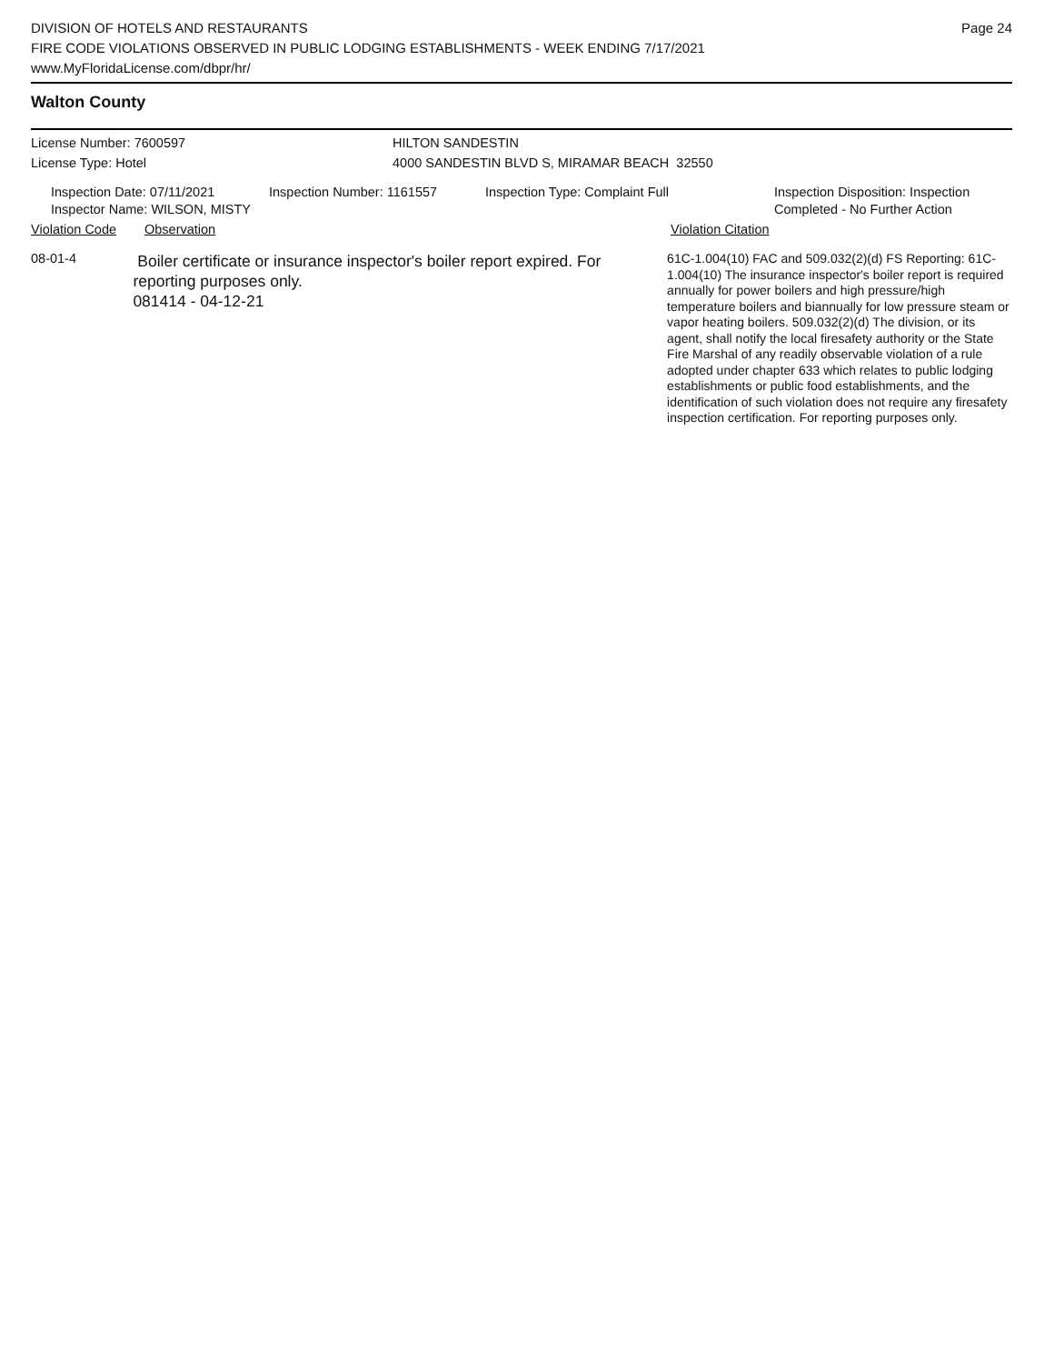Page 24
DIVISION OF HOTELS AND RESTAURANTS
FIRE CODE VIOLATIONS OBSERVED IN PUBLIC LODGING ESTABLISHMENTS - WEEK ENDING 7/17/2021
www.MyFloridaLicense.com/dbpr/hr/
Walton County
License Number: 7600597 HILTON SANDESTIN
License Type: Hotel 4000 SANDESTIN BLVD S, MIRAMAR BEACH 32550
Inspection Date: 07/11/2021
Inspector Name: WILSON, MISTY
Inspection Number: 1161557 Inspection Type: Complaint Full Inspection Disposition: Inspection
Completed - No Further Action
Violation Code Observation Violation Citation
08-01-4
Boiler certificate or insurance inspector's boiler report expired. For reporting purposes only.
081414 - 04-12-21
61C-1.004(10) FAC and 509.032(2)(d) FS Reporting: 61C-1.004(10) The insurance inspector's boiler report is required annually for power boilers and high pressure/high temperature boilers and biannually for low pressure steam or vapor heating boilers. 509.032(2)(d) The division, or its agent, shall notify the local firesafety authority or the State Fire Marshal of any readily observable violation of a rule adopted under chapter 633 which relates to public lodging establishments or public food establishments, and the identification of such violation does not require any firesafety inspection certification. For reporting purposes only.